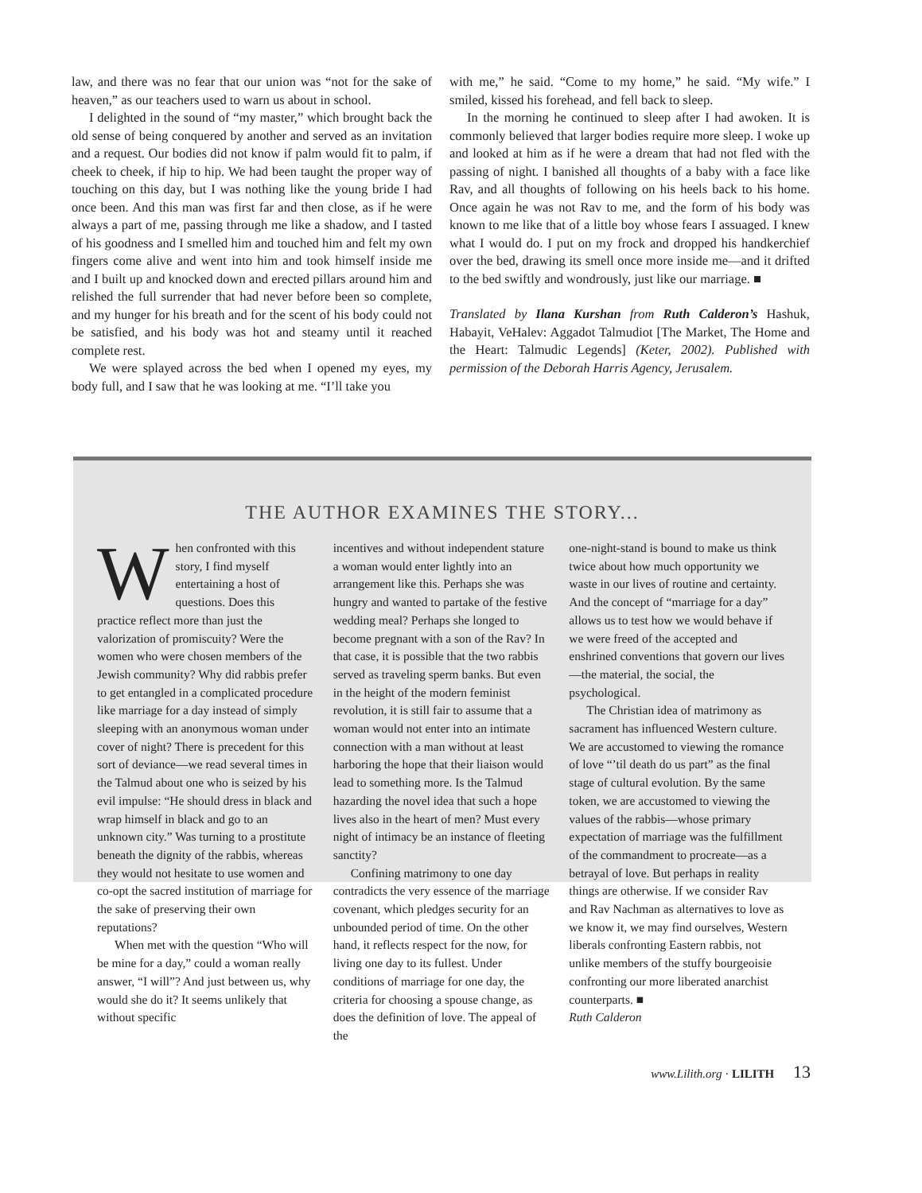law, and there was no fear that our union was “not for the sake of heaven,” as our teachers used to warn us about in school.
I delighted in the sound of “my master,” which brought back the old sense of being conquered by another and served as an invitation and a request. Our bodies did not know if palm would fit to palm, if cheek to cheek, if hip to hip. We had been taught the proper way of touching on this day, but I was nothing like the young bride I had once been. And this man was first far and then close, as if he were always a part of me, passing through me like a shadow, and I tasted of his goodness and I smelled him and touched him and felt my own fingers come alive and went into him and took himself inside me and I built up and knocked down and erected pillars around him and relished the full surrender that had never before been so complete, and my hunger for his breath and for the scent of his body could not be satisfied, and his body was hot and steamy until it reached complete rest.
We were splayed across the bed when I opened my eyes, my body full, and I saw that he was looking at me. “I’ll take you
with me,” he said. “Come to my home,” he said. “My wife.” I smiled, kissed his forehead, and fell back to sleep.
In the morning he continued to sleep after I had awoken. It is commonly believed that larger bodies require more sleep. I woke up and looked at him as if he were a dream that had not fled with the passing of night. I banished all thoughts of a baby with a face like Rav, and all thoughts of following on his heels back to his home. Once again he was not Rav to me, and the form of his body was known to me like that of a little boy whose fears I assuaged. I knew what I would do. I put on my frock and dropped his handkerchief over the bed, drawing its smell once more inside me—and it drifted to the bed swiftly and wondrously, just like our marriage. ■
Translated by Ilana Kurshan from Ruth Calderon’s Hashuk, Habayit, VeHalev: Aggadot Talmudiot [The Market, The Home and the Heart: Talmudic Legends] (Keter, 2002). Published with permission of the Deborah Harris Agency, Jerusalem.
THE AUTHOR EXAMINES THE STORY...
When confronted with this story, I find myself entertaining a host of questions. Does this practice reflect more than just the valorization of promiscuity? Were the women who were chosen members of the Jewish community? Why did rabbis prefer to get entangled in a complicated procedure like marriage for a day instead of simply sleeping with an anonymous woman under cover of night? There is precedent for this sort of deviance—we read several times in the Talmud about one who is seized by his evil impulse: “He should dress in black and wrap himself in black and go to an unknown city.” Was turning to a prostitute beneath the dignity of the rabbis, whereas they would not hesitate to use women and co-opt the sacred institution of marriage for the sake of preserving their own reputations?
When met with the question “Who will be mine for a day,” could a woman really answer, “I will”? And just between us, why would she do it? It seems unlikely that without specific
incentives and without independent stature a woman would enter lightly into an arrangement like this. Perhaps she was hungry and wanted to partake of the festive wedding meal? Perhaps she longed to become pregnant with a son of the Rav? In that case, it is possible that the two rabbis served as traveling sperm banks. But even in the height of the modern feminist revolution, it is still fair to assume that a woman would not enter into an intimate connection with a man without at least harboring the hope that their liaison would lead to something more. Is the Talmud hazarding the novel idea that such a hope lives also in the heart of men? Must every night of intimacy be an instance of fleeting sanctity?
Confining matrimony to one day contradicts the very essence of the marriage covenant, which pledges security for an unbounded period of time. On the other hand, it reflects respect for the now, for living one day to its fullest. Under conditions of marriage for one day, the criteria for choosing a spouse change, as does the definition of love. The appeal of the
one-night-stand is bound to make us think twice about how much opportunity we waste in our lives of routine and certainty. And the concept of “marriage for a day” allows us to test how we would behave if we were freed of the accepted and enshrined conventions that govern our lives—the material, the social, the psychological.
The Christian idea of matrimony as sacrament has influenced Western culture. We are accustomed to viewing the romance of love “’til death do us part” as the final stage of cultural evolution. By the same token, we are accustomed to viewing the values of the rabbis—whose primary expectation of marriage was the fulfillment of the commandment to procreate—as a betrayal of love. But perhaps in reality things are otherwise. If we consider Rav and Rav Nachman as alternatives to love as we know it, we may find ourselves, Western liberals confronting Eastern rabbis, not unlike members of the stuffy bourgeoisie confronting our more liberated anarchist counterparts. ■
Ruth Calderon
www.Lilith.org · LILITH 13